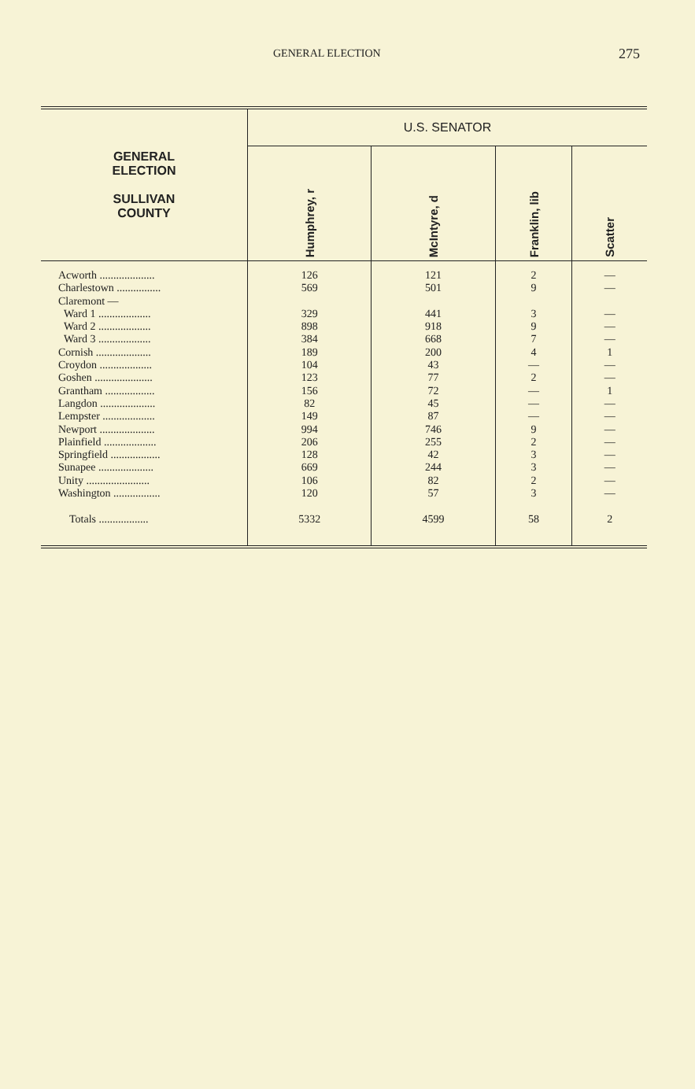GENERAL ELECTION 275
| GENERAL ELECTION SULLIVAN COUNTY | U.S. SENATOR | | | |
| --- | --- | --- | --- | --- |
| | Humphrey, r | McIntyre, d | Franklin, lib | Scatter |
| Acworth .................... Charlestown ................ Claremont — Ward 1 ................... Ward 2 ................... Ward 3 ................... Cornish .................... Croydon ................... Goshen ..................... Grantham .................. Langdon .................... Lempster ................... Newport .................... Plainfield ................... Springfield .................. Sunapee .................... Unity ....................... Washington ................. Totals .................. | 126 569 329 898 384 189 104 123 156 82 149 994 206 128 669 106 120 5332 | 121 501 441 918 668 200 43 77 72 45 87 746 255 42 244 82 57 4599 | 2 9 3 9 7 4 — 2 — — — 9 2 3 3 2 3 58 | — — — — — 1 — — 1 — — — — — — — — 2 |